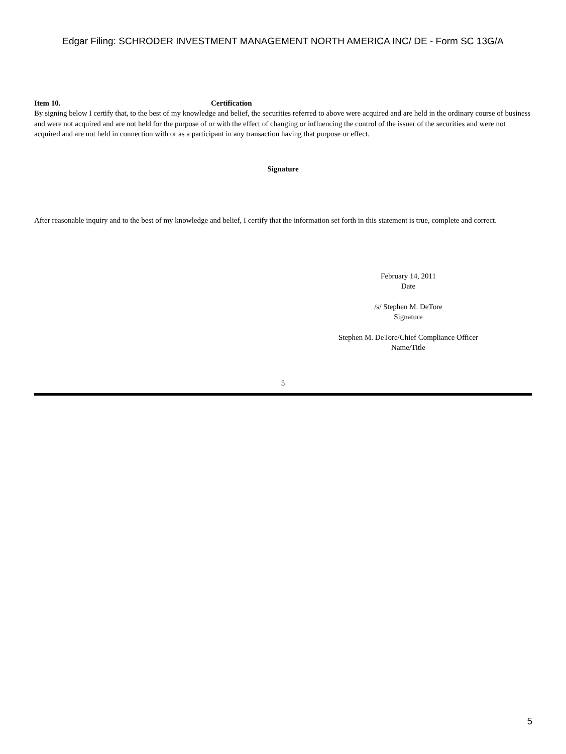Edgar Filing: SCHRODER INVESTMENT MANAGEMENT NORTH AMERICA INC/ DE - Form SC 13G/A
Item 10. Certification
By signing below I certify that, to the best of my knowledge and belief, the securities referred to above were acquired and are held in the ordinary course of business and were not acquired and are not held for the purpose of or with the effect of changing or influencing the control of the issuer of the securities and were not acquired and are not held in connection with or as a participant in any transaction having that purpose or effect.
Signature
After reasonable inquiry and to the best of my knowledge and belief, I certify that the information set forth in this statement is true, complete and correct.
February 14, 2011
Date
/s/ Stephen M. DeTore
Signature
Stephen M. DeTore/Chief Compliance Officer
Name/Title
5
5